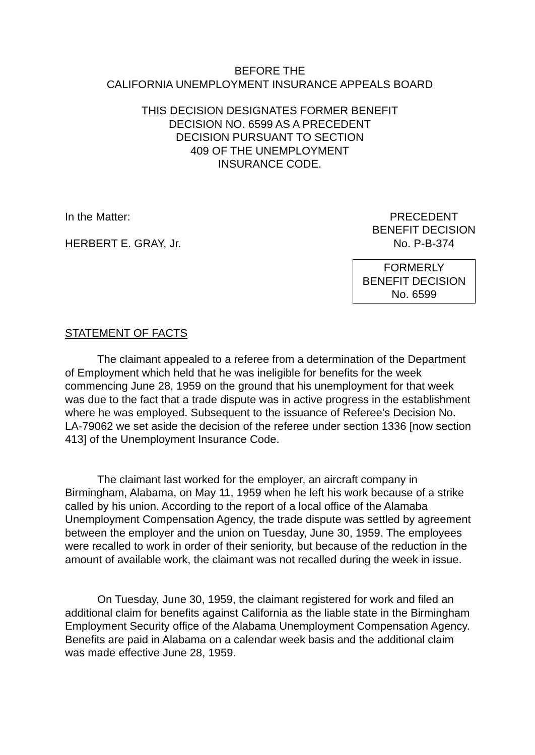BEFORE THE
CALIFORNIA UNEMPLOYMENT INSURANCE APPEALS BOARD
THIS DECISION DESIGNATES FORMER BENEFIT
DECISION NO. 6599 AS A PRECEDENT
DECISION PURSUANT TO SECTION
409 OF THE UNEMPLOYMENT
INSURANCE CODE.
In the Matter:
HERBERT E. GRAY, Jr.
PRECEDENT
BENEFIT DECISION
No. P-B-374
FORMERLY
BENEFIT DECISION
No. 6599
STATEMENT OF FACTS
The claimant appealed to a referee from a determination of the Department of Employment which held that he was ineligible for benefits for the week commencing June 28, 1959 on the ground that his unemployment for that week was due to the fact that a trade dispute was in active progress in the establishment where he was employed. Subsequent to the issuance of Referee's Decision No. LA-79062 we set aside the decision of the referee under section 1336 [now section 413] of the Unemployment Insurance Code.
The claimant last worked for the employer, an aircraft company in Birmingham, Alabama, on May 11, 1959 when he left his work because of a strike called by his union. According to the report of a local office of the Alamaba Unemployment Compensation Agency, the trade dispute was settled by agreement between the employer and the union on Tuesday, June 30, 1959. The employees were recalled to work in order of their seniority, but because of the reduction in the amount of available work, the claimant was not recalled during the week in issue.
On Tuesday, June 30, 1959, the claimant registered for work and filed an additional claim for benefits against California as the liable state in the Birmingham Employment Security office of the Alabama Unemployment Compensation Agency. Benefits are paid in Alabama on a calendar week basis and the additional claim was made effective June 28, 1959.